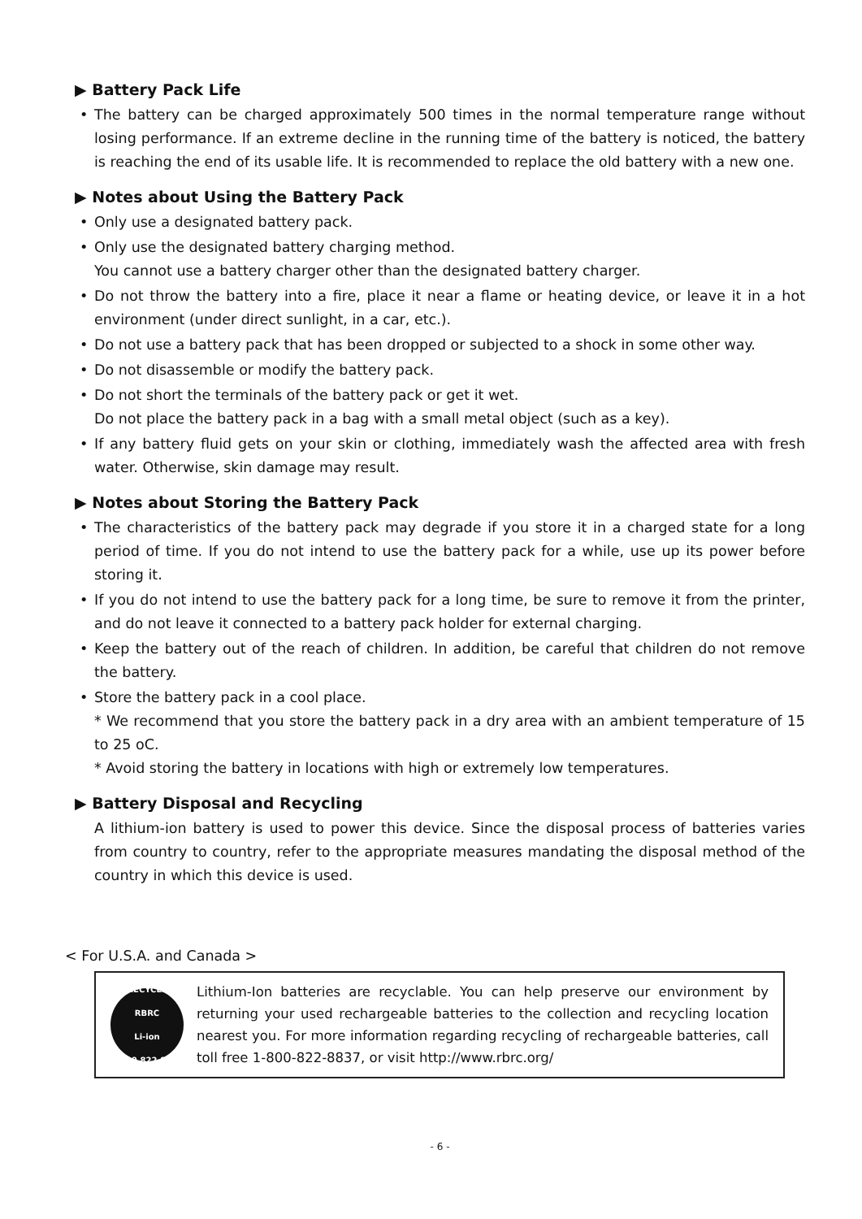▶ Battery Pack Life
• The battery can be charged approximately 500 times in the normal temperature range without losing performance. If an extreme decline in the running time of the battery is noticed, the battery is reaching the end of its usable life. It is recommended to replace the old battery with a new one.
▶ Notes about Using the Battery Pack
• Only use a designated battery pack.
• Only use the designated battery charging method.
You cannot use a battery charger other than the designated battery charger.
• Do not throw the battery into a fire, place it near a flame or heating device, or leave it in a hot environment (under direct sunlight, in a car, etc.).
• Do not use a battery pack that has been dropped or subjected to a shock in some other way.
• Do not disassemble or modify the battery pack.
• Do not short the terminals of the battery pack or get it wet.
Do not place the battery pack in a bag with a small metal object (such as a key).
• If any battery fluid gets on your skin or clothing, immediately wash the affected area with fresh water. Otherwise, skin damage may result.
▶ Notes about Storing the Battery Pack
• The characteristics of the battery pack may degrade if you store it in a charged state for a long period of time. If you do not intend to use the battery pack for a while, use up its power before storing it.
• If you do not intend to use the battery pack for a long time, be sure to remove it from the printer, and do not leave it connected to a battery pack holder for external charging.
• Keep the battery out of the reach of children. In addition, be careful that children do not remove the battery.
• Store the battery pack in a cool place.
* We recommend that you store the battery pack in a dry area with an ambient temperature of 15 to 25 oC.
* Avoid storing the battery in locations with high or extremely low temperatures.
▶ Battery Disposal and Recycling
A lithium-ion battery is used to power this device. Since the disposal process of batteries varies from country to country, refer to the appropriate measures mandating the disposal method of the country in which this device is used.
< For U.S.A. and Canada >
RECYCLE
RBRC
Li-ion
1.800.822.8837
Lithium-Ion batteries are recyclable. You can help preserve our environment by returning your used rechargeable batteries to the collection and recycling location nearest you. For more information regarding recycling of rechargeable batteries, call toll free 1-800-822-8837, or visit http://www.rbrc.org/
- 6 -